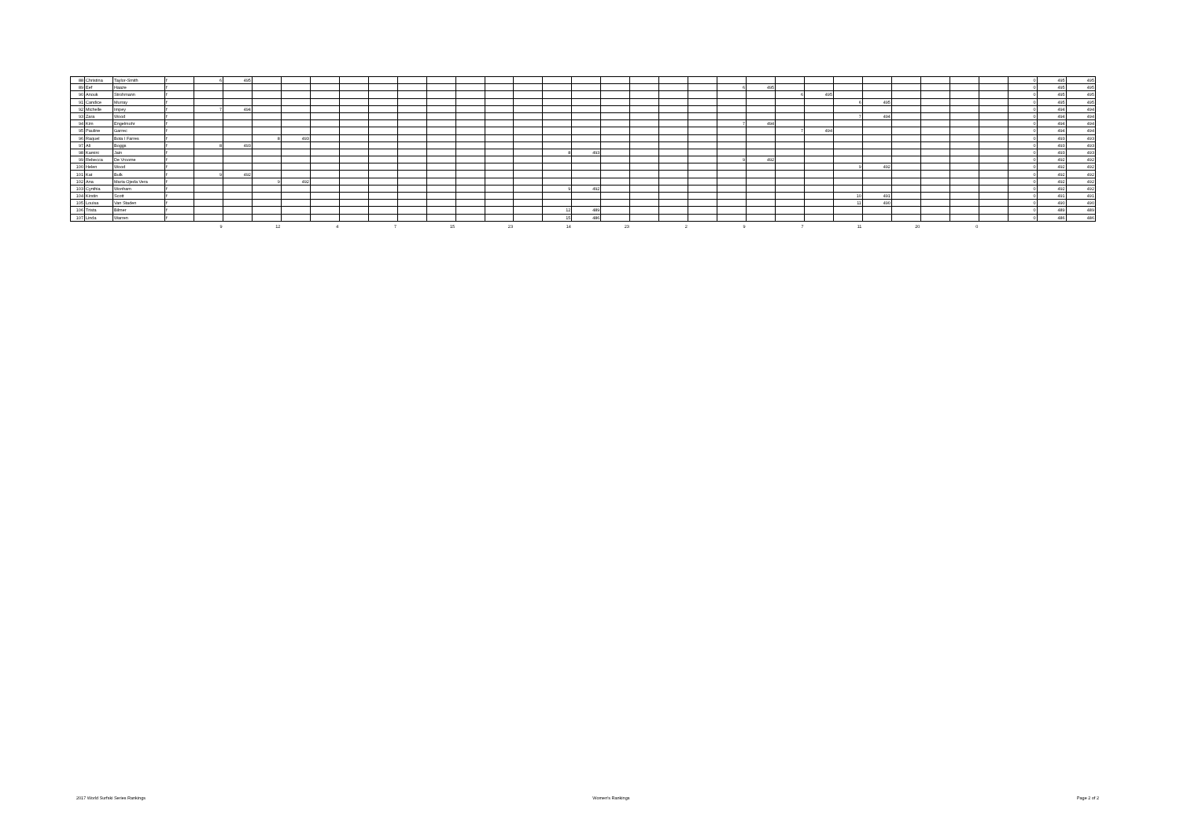| 88 | Christina | Taylor-Smith | f | 6 | 495 | | | | | | | | | | | | | | | | | | | | | | | | | | | 0 | 495 | 495 |
| 89 | Eef | Haaze | f | | | | | | | | | | | | | | | | | | | 6 | 495 | | | | | | | | | 0 | 495 | 495 |
| 90 | Anouk | Strohmann | f | | | | | | | | | | | | | | | | | | | | | 6 | 495 | | | | | | | 0 | 495 | 495 |
| 91 | Candice | Murray | f | | | | | | | | | | | | | | | | | | | | | | | 6 | 495 | | | | | 0 | 495 | 495 |
| 92 | Michelle | Impey | f | 7 | 494 | | | | | | | | | | | | | | | | | | | | | | | | | | | 0 | 494 | 494 |
| 93 | Zara | Wood | f | | | | | | | | | | | | | | | | | | | | | | | 7 | 494 | | | | | 0 | 494 | 494 |
| 94 | Kim | Engelmohr | f | | | | | | | | | | | | | | | | | | | 7 | 494 | | | | | | | | | 0 | 494 | 494 |
| 95 | Pauline | Garrec | f | | | | | | | | | | | | | | | | | | | | | 7 | 494 | | | | | | | 0 | 494 | 494 |
| 96 | Raquel | Bota I Farres | f | | | 8 | 493 | | | | | | | | | | | | | | | | | | | | | | | | | 0 | 493 | 493 |
| 97 | Ali | Boggs | f | 8 | 493 | | | | | | | | | | | | | | | | | | | | | | | | | | | 0 | 493 | 493 |
| 98 | Kamini | Jain | f | | | | | | | | | | | | | 8 | 493 | | | | | | | | | | | | | | | 0 | 493 | 493 |
| 99 | Rebecca | De Vroome | f | | | | | | | | | | | | | | | | | | | 9 | 492 | | | | | | | | | 0 | 492 | 492 |
| 100 | Helen | Wood | f | | | | | | | | | | | | | | | | | | | | | | | 9 | 492 | | | | | 0 | 492 | 492 |
| 101 | Kat | Bulk | f | 9 | 492 | | | | | | | | | | | | | | | | | | | | | | | | | | | 0 | 492 | 492 |
| 102 | Ana | Maria Ojeda Vera | f | | | 9 | 492 | | | | | | | | | | | | | | | | | | | | | | | | | 0 | 492 | 492 |
| 103 | Cynthia | Wonham | f | | | | | | | | | | | | | 9 | 492 | | | | | | | | | | | | | | | 0 | 492 | 492 |
| 104 | Kirstin | Scott | f | | | | | | | | | | | | | | | | | | | | | | | 10 | 491 | | | | | 0 | 491 | 491 |
| 105 | Louisa | Van Staden | f | | | | | | | | | | | | | | | | | | | | | | | 11 | 490 | | | | | 0 | 490 | 490 |
| 106 | Trista | Bilmer | f | | | | | | | | | | | | | 12 | 489 | | | | | | | | | | | | | | | 0 | 489 | 489 |
| 107 | Linda | Warren | f | | | | | | | | | | | | | 15 | 486 | | | | | | | | | | | | | | | 0 | 486 | 486 |
| | | | | 9 | | 12 | | 4 | | 7 | | 15 | | 23 | | 14 | | 23 | | 2 | | 9 | | 7 | | 11 | | 20 | | 0 | | | | |
2017 World Surfski Series Rankings Women's Rankings Page 2 of 2